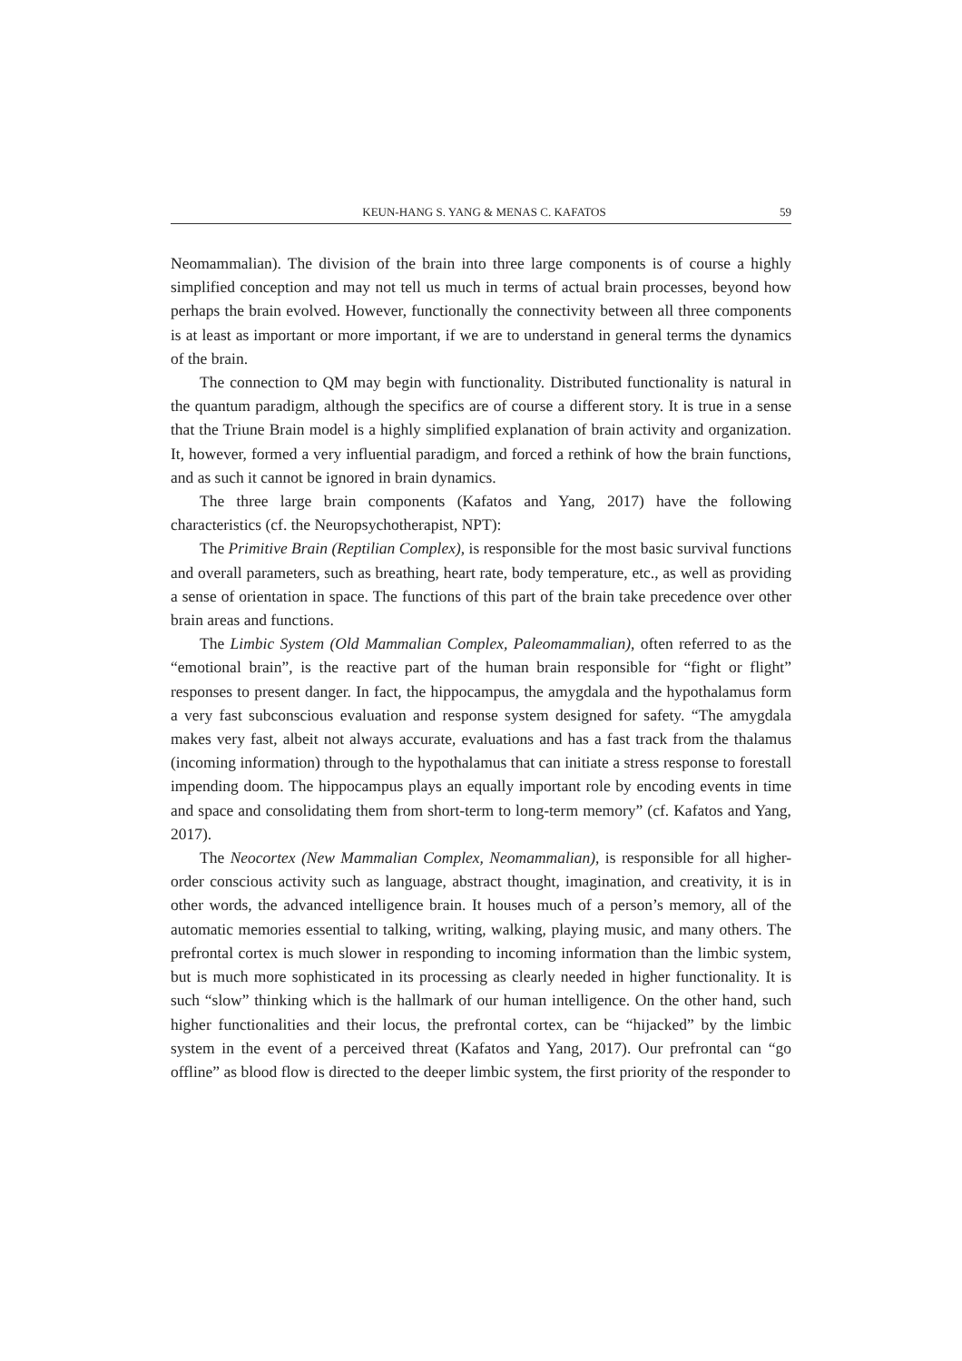KEUN-HANG S. YANG & MENAS C. KAFATOS 59
Neomammalian). The division of the brain into three large components is of course a highly simplified conception and may not tell us much in terms of actual brain processes, beyond how perhaps the brain evolved. However, functionally the connectivity between all three components is at least as important or more important, if we are to understand in general terms the dynamics of the brain.
The connection to QM may begin with functionality. Distributed functionality is natural in the quantum paradigm, although the specifics are of course a different story. It is true in a sense that the Triune Brain model is a highly simplified explanation of brain activity and organization. It, however, formed a very influential paradigm, and forced a rethink of how the brain functions, and as such it cannot be ignored in brain dynamics.
The three large brain components (Kafatos and Yang, 2017) have the following characteristics (cf. the Neuropsychotherapist, NPT):
The Primitive Brain (Reptilian Complex), is responsible for the most basic survival functions and overall parameters, such as breathing, heart rate, body temperature, etc., as well as providing a sense of orientation in space. The functions of this part of the brain take precedence over other brain areas and functions.
The Limbic System (Old Mammalian Complex, Paleomammalian), often referred to as the “emotional brain”, is the reactive part of the human brain responsible for “fight or flight” responses to present danger. In fact, the hippocampus, the amygdala and the hypothalamus form a very fast subconscious evaluation and response system designed for safety. “The amygdala makes very fast, albeit not always accurate, evaluations and has a fast track from the thalamus (incoming information) through to the hypothalamus that can initiate a stress response to forestall impending doom. The hippocampus plays an equally important role by encoding events in time and space and consolidating them from short-term to long-term memory” (cf. Kafatos and Yang, 2017).
The Neocortex (New Mammalian Complex, Neomammalian), is responsible for all higher-order conscious activity such as language, abstract thought, imagination, and creativity, it is in other words, the advanced intelligence brain. It houses much of a person’s memory, all of the automatic memories essential to talking, writing, walking, playing music, and many others. The prefrontal cortex is much slower in responding to incoming information than the limbic system, but is much more sophisticated in its processing as clearly needed in higher functionality. It is such “slow” thinking which is the hallmark of our human intelligence. On the other hand, such higher functionalities and their locus, the prefrontal cortex, can be “hijacked” by the limbic system in the event of a perceived threat (Kafatos and Yang, 2017). Our prefrontal can “go offline” as blood flow is directed to the deeper limbic system, the first priority of the responder to